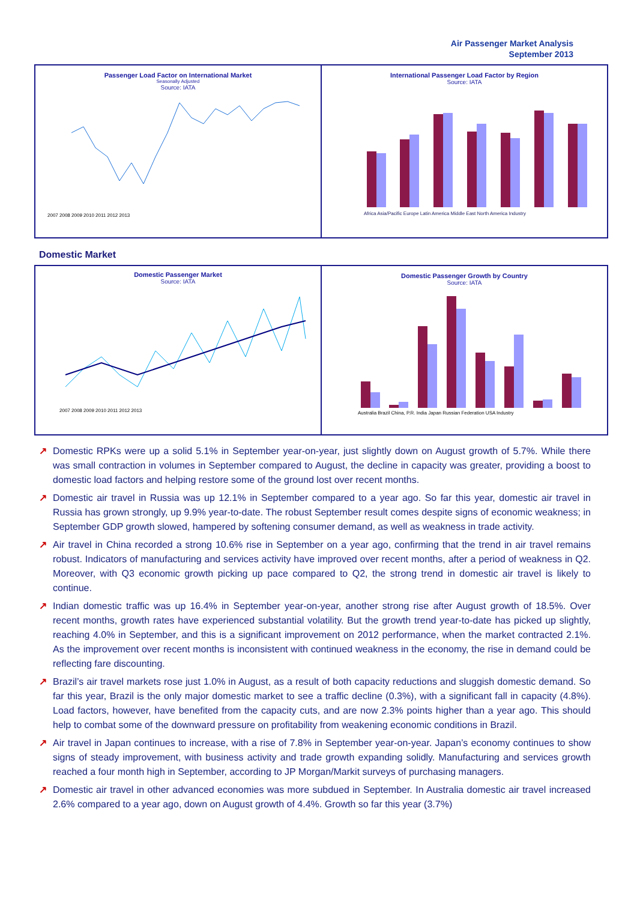Air Passenger Market Analysis
September 2013
Passenger Load Factor on International Market
Seasonally Adjusted
Source: IATA
2007 2008 2009 2010 2011 2012 2013
International Passenger Load Factor by Region
Source: IATA
Africa Asia/Pacific Europe Latin America Middle East North America Industry
Domestic Market
Domestic Passenger Market
Source: IATA
2007 2008 2009 2010 2011 2012 2013
Domestic Passenger Growth by Country
Source: IATA
Australia Brazil China, P.R. India Japan Russian Federation USA Industry
↗ Domestic RPKs were up a solid 5.1% in September year-on-year, just slightly down on August growth of 5.7%. While there was small contraction in volumes in September compared to August, the decline in capacity was greater, providing a boost to domestic load factors and helping restore some of the ground lost over recent months.
↗ Domestic air travel in Russia was up 12.1% in September compared to a year ago. So far this year, domestic air travel in Russia has grown strongly, up 9.9% year-to-date. The robust September result comes despite signs of economic weakness; in September GDP growth slowed, hampered by softening consumer demand, as well as weakness in trade activity.
↗ Air travel in China recorded a strong 10.6% rise in September on a year ago, confirming that the trend in air travel remains robust. Indicators of manufacturing and services activity have improved over recent months, after a period of weakness in Q2. Moreover, with Q3 economic growth picking up pace compared to Q2, the strong trend in domestic air travel is likely to continue.
↗ Indian domestic traffic was up 16.4% in September year-on-year, another strong rise after August growth of 18.5%. Over recent months, growth rates have experienced substantial volatility. But the growth trend year-to-date has picked up slightly, reaching 4.0% in September, and this is a significant improvement on 2012 performance, when the market contracted 2.1%. As the improvement over recent months is inconsistent with continued weakness in the economy, the rise in demand could be reflecting fare discounting.
↗ Brazil’s air travel markets rose just 1.0% in August, as a result of both capacity reductions and sluggish domestic demand. So far this year, Brazil is the only major domestic market to see a traffic decline (0.3%), with a significant fall in capacity (4.8%). Load factors, however, have benefited from the capacity cuts, and are now 2.3% points higher than a year ago. This should help to combat some of the downward pressure on profitability from weakening economic conditions in Brazil.
↗ Air travel in Japan continues to increase, with a rise of 7.8% in September year-on-year. Japan’s economy continues to show signs of steady improvement, with business activity and trade growth expanding solidly. Manufacturing and services growth reached a four month high in September, according to JP Morgan/Markit surveys of purchasing managers.
↗ Domestic air travel in other advanced economies was more subdued in September. In Australia domestic air travel increased 2.6% compared to a year ago, down on August growth of 4.4%. Growth so far this year (3.7%)